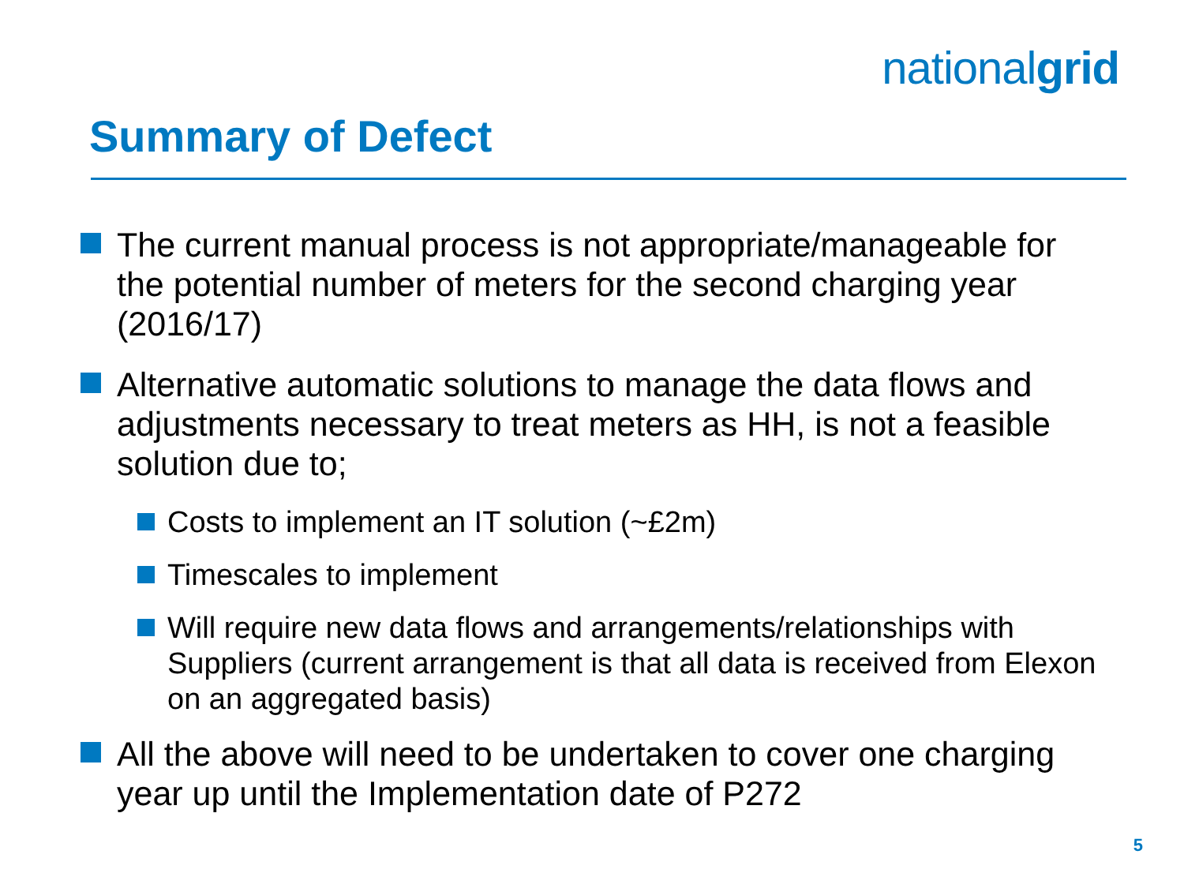nationalgrid
Summary of Defect
The current manual process is not appropriate/manageable for the potential number of meters for the second charging year (2016/17)
Alternative automatic solutions to manage the data flows and adjustments necessary to treat meters as HH, is not a feasible solution due to;
Costs to implement an IT solution (~£2m)
Timescales to implement
Will require new data flows and arrangements/relationships with Suppliers (current arrangement is that all data is received from Elexon on an aggregated basis)
All the above will need to be undertaken to cover one charging year up until the Implementation date of P272
5